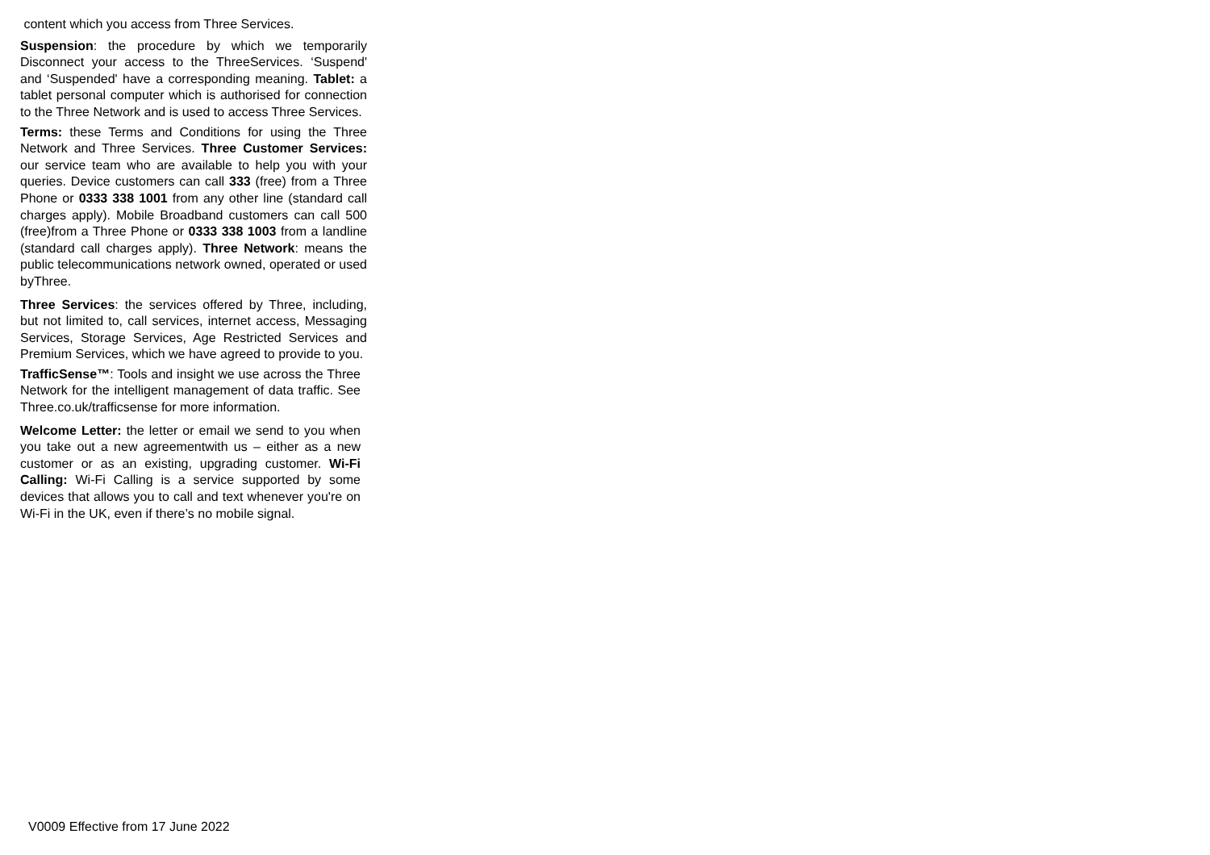content which you access from Three Services.
Suspension: the procedure by which we temporarily Disconnect your access to the ThreeServices. ‘Suspend' and ‘Suspended' have a corresponding meaning. Tablet: a tablet personal computer which is authorised for connection to the Three Network and is used to access Three Services.
Terms: these Terms and Conditions for using the Three Network and Three Services. Three Customer Services: our service team who are available to help you with your queries. Device customers can call 333 (free) from a Three Phone or 0333 338 1001 from any other line (standard call charges apply). Mobile Broadband customers can call 500 (free)from a Three Phone or 0333 338 1003 from a landline (standard call charges apply). Three Network: means the public telecommunications network owned, operated or used byThree.
Three Services: the services offered by Three, including, but not limited to, call services, internet access, Messaging Services, Storage Services, Age Restricted Services and Premium Services, which we have agreed to provide to you.
TrafficSense™: Tools and insight we use across the Three Network for the intelligent management of data traffic. See Three.co.uk/trafficsense for more information.
Welcome Letter: the letter or email we send to you when you take out a new agreementwith us – either as a new customer or as an existing, upgrading customer. Wi-Fi Calling: Wi-Fi Calling is a service supported by some devices that allows you to call and text whenever you're on Wi-Fi in the UK, even if there’s no mobile signal.
V0009 Effective from 17 June 2022